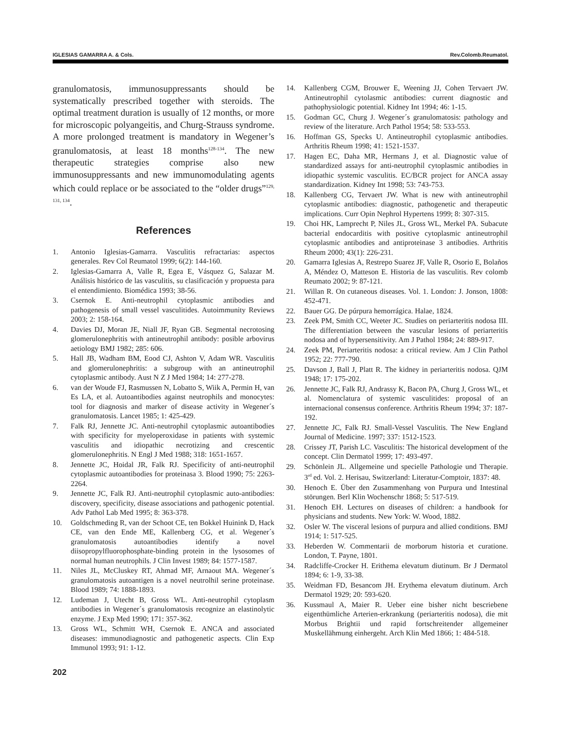IGLESIAS GAMARRA A. & Cols. Rev.Colomb.Reumatol.
granulomatosis, immunosuppressants should be systematically prescribed together with steroids. The optimal treatment duration is usually of 12 months, or more for microscopic polyangeitis, and Churg-Strauss syndrome. A more prolonged treatment is mandatory in Wegener’s granulomatosis, at least 18 months<sup>128-134</sup>. The new therapeutic strategies comprise also new immunosuppressants and new immunomodulating agents which could replace or be associated to the “older drugs”<sup>129, 131, 134</sup>.
References
1. Antonio Iglesias-Gamarra. Vasculitis refractarias: aspectos generales. Rev Col Reumatol 1999; 6(2): 144-160.
2. Iglesias-Gamarra A, Valle R, Egea E, Vásquez G, Salazar M. Análisis histórico de las vasculitis, su clasificación y propuesta para el entendimiento. Biomédica 1993; 38-56.
3. Csernok E. Anti-neutrophil cytoplasmic antibodies and pathogenesis of small vessel vasculitides. Autoimmunity Reviews 2003; 2: 158-164.
4. Davies DJ, Moran JE, Niall JF, Ryan GB. Segmental necrotosing glomerulonephritis with antineutrophil antibody: posible arbovirus aetiology BMJ 1982; 285: 606.
5. Hall JB, Wadham BM, Eood CJ, Ashton V, Adam WR. Vasculitis and glomerulonephritis: a subgroup with an antineutrophil cytoplasmic antibody. Aust N Z J Med 1984; 14: 277-278.
6. van der Woude FJ, Rasmussen N, Lobatto S, Wiik A, Permin H, van Es LA, et al. Autoantibodies against neutrophils and monocytes: tool for diagnosis and marker of disease activity in Wegener´s granulomatosis. Lancet 1985; 1: 425-429.
7. Falk RJ, Jennette JC. Anti-neutrophil cytoplasmic autoantibodies with specificity for myeloperoxidase in patients with systemic vasculitis and idiopathic necrotizing and crescentic glomerulonephritis. N Engl J Med 1988; 318: 1651-1657.
8. Jennette JC, Hoidal JR, Falk RJ. Specificity of anti-neutrophil cytoplasmic autoantibodies for proteinasa 3. Blood 1990; 75: 2263-2264.
9. Jennette JC, Falk RJ. Anti-neutrophil cytoplasmic auto-antibodies: discovery, specificity, disease associations and pathogenic potential. Adv Pathol Lab Med 1995; 8: 363-378.
10. Goldschmeding R, van der Schoot CE, ten Bokkel Huinink D, Hack CE, van den Ende ME, Kallenberg CG, et al. Wegener´s granulomatosis autoantibodies identify a novel diisopropylfluorophosphate-binding protein in the lysosomes of normal human neutrophils. J Clin Invest 1989; 84: 1577-1587.
11. Niles JL, McCluskey RT, Ahmad MF, Arnaout MA. Wegener´s granulomatosis autoantigen is a novel neutrolhil serine proteinase. Blood 1989; 74: 1888-1893.
12. Ludeman J, Utecht B, Gross WL. Anti-neutrophil cytoplasm antibodies in Wegener´s granulomatosis recognize an elastinolytic enzyme. J Exp Med 1990; 171: 357-362.
13. Gross WL, Schmitt WH, Csernok E. ANCA and associated diseases: immunodiagnostic and pathogenetic aspects. Clin Exp Immunol 1993; 91: 1-12.
14. Kallenberg CGM, Brouwer E, Weening JJ, Cohen Tervaert JW. Antineutrophil cytolasmic antibodies: current diagnostic and pathophysiologic potential. Kidney Int 1994; 46: 1-15.
15. Godman GC, Churg J. Wegener´s granulomatosis: pathology and review of the literature. Arch Pathol 1954; 58: 533-553.
16. Hoffman GS, Specks U. Antineutrophil cytoplasmic antibodies. Arthritis Rheum 1998; 41: 1521-1537.
17. Hagen EC, Daha MR, Hermans J, et al. Diagnostic value of standardized assays for anti-neutrophil cytoplasmic antibodies in idiopathic systemic vasculitis. EC/BCR project for ANCA assay standardization. Kidney Int 1998; 53: 743-753.
18. Kallenberg CG, Tervaert JW. What is new with antineutrophil cytoplasmic antibodies: diagnostic, pathogenetic and therapeutic implications. Curr Opin Nephrol Hypertens 1999; 8: 307-315.
19. Choi HK, Lamprecht P, Niles JL, Gross WL, Merkel PA. Subacute bacterial endocarditis with positive cytoplasmic antineutrophil cytoplasmic antibodies and antiproteinase 3 antibodies. Arthritis Rheum 2000; 43(1): 226-231.
20. Gamarra Iglesias A, Restrepo Suarez JF, Valle R, Osorio E, Bolaños A, Méndez O, Matteson E. Historia de las vasculitis. Rev colomb Reumato 2002; 9: 87-121.
21. Willan R. On cutaneous diseases. Vol. 1. London: J. Jonson, 1808: 452-471.
22. Bauer GG. De púrpura hemorrágica. Halae, 1824.
23. Zeek PM, Smith CC, Weeter JC. Studies on periarteritis nodosa III. The differentiation between the vascular lesions of periarteritis nodosa and of hypersensitivity. Am J Pathol 1984; 24: 889-917.
24. Zeek PM, Periarteritis nodosa: a critical review. Am J Clin Pathol 1952; 22: 777-790.
25. Davson J, Ball J, Platt R. The kidney in periarteritis nodosa. QJM 1948; 17: 175-202.
26. Jennette JC, Falk RJ, Andrassy K, Bacon PA, Churg J, Gross WL, et al. Nomenclatura of systemic vasculitides: proposal of an internacional consensus conference. Arthritis Rheum 1994; 37: 187-192.
27. Jennette JC, Falk RJ. Small-Vessel Vasculitis. The New England Journal of Medicine. 1997; 337: 1512-1523.
28. Crissey JT, Parish LC. Vasculitis: The historical development of the concept. Clin Dermatol 1999; 17: 493-497.
29. Schönlein JL. Allgemeine und specielle Pathologie und Therapie. 3<sup>rd</sup> ed. Vol. 2. Herisau, Switzerland: Literatur-Comptoir, 1837: 48.
30. Henoch E. Über den Zusammenhang von Purpura und Intestinal störungen. Berl Klin Wochenschr 1868; 5: 517-519.
31. Henoch EH. Lectures on diseases of children: a handbook for physicians and students. New York: W. Wood, 1882.
32. Osler W. The visceral lesions of purpura and allied conditions. BMJ 1914; 1: 517-525.
33. Heberden W. Commentarii de morborum historia et curatione. London, T. Payne, 1801.
34. Radcliffe-Crocker H. Erithema elevatum diutinum. Br J Dermatol 1894; 6: 1-9, 33-38.
35. Weidman FD, Besancom JH. Erythema elevatum diutinum. Arch Dermatol 1929; 20: 593-620.
36. Kussmaul A, Maier R. Ueber eine bisher nicht bescriebene eigenthümliche Arterien-erkrankung (periarteritis nodosa), die mit Morbus Brightii und rapid fortschreitender allgemeiner Muskellähmung einhergeht. Arch Klin Med 1866; 1: 484-518.
202